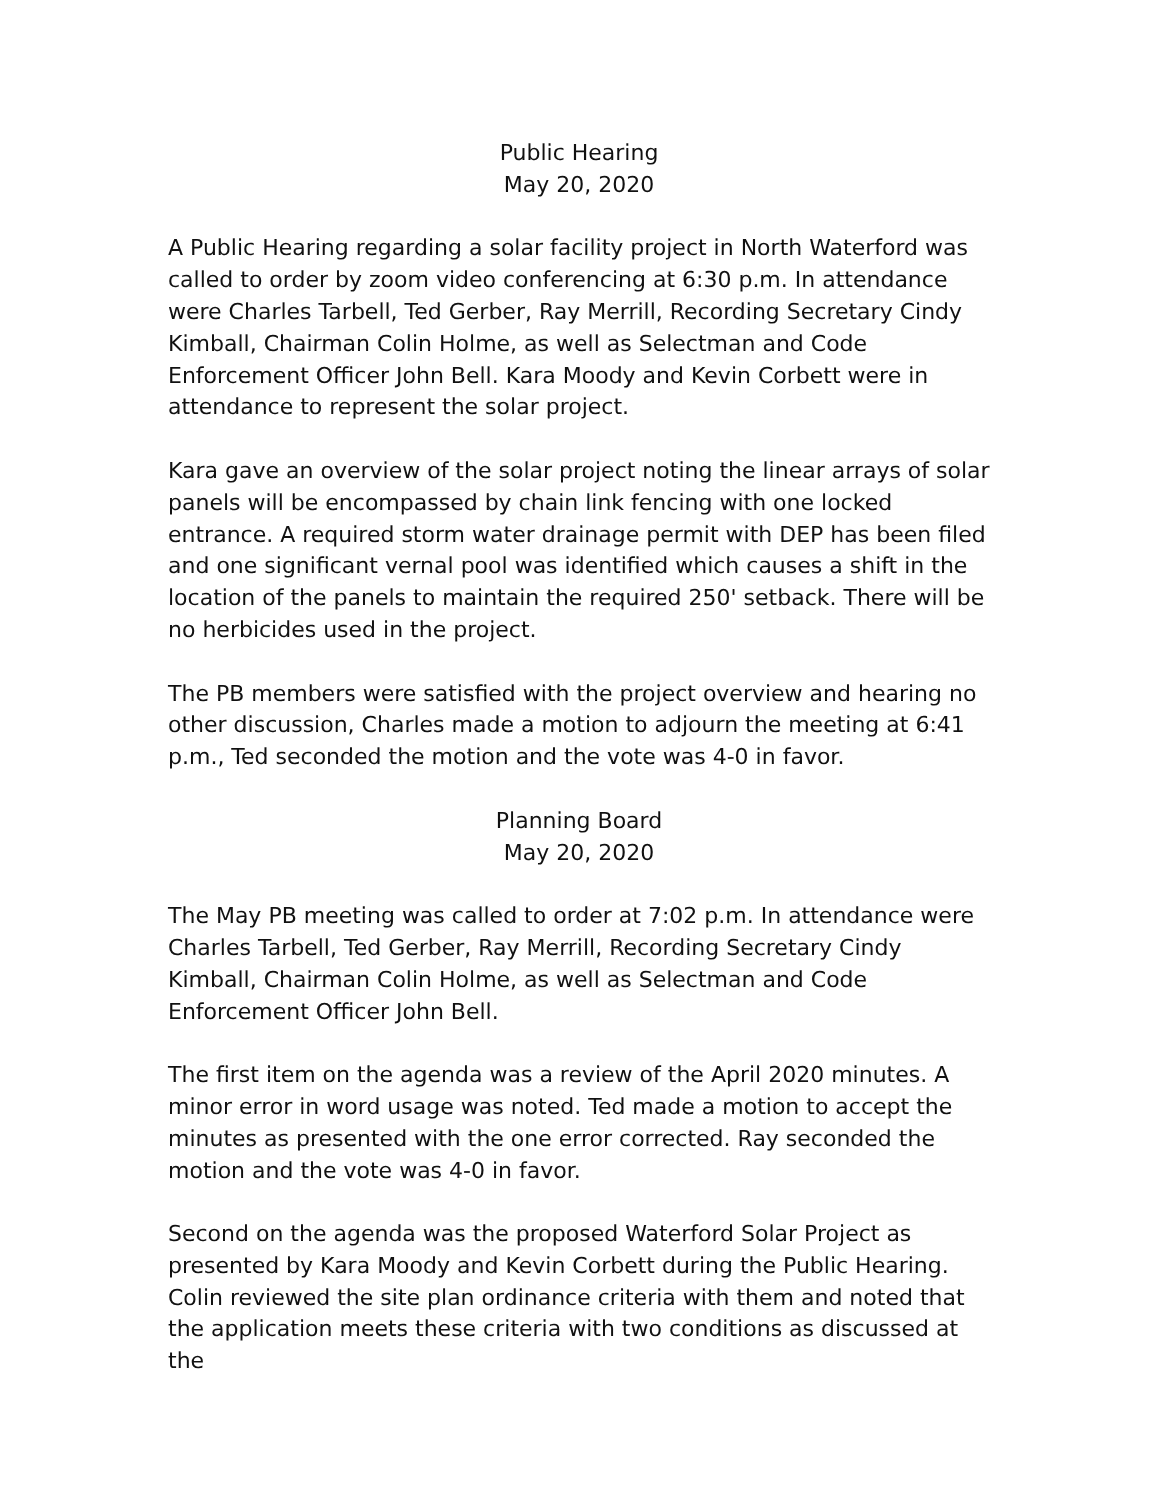Public Hearing
May 20, 2020
A Public Hearing regarding a solar facility project in North Waterford was called to order by zoom video conferencing at 6:30 p.m. In attendance were Charles Tarbell, Ted Gerber, Ray Merrill, Recording Secretary Cindy Kimball, Chairman Colin Holme, as well as Selectman and Code Enforcement Officer John Bell. Kara Moody and Kevin Corbett were in attendance to represent the solar project.
Kara gave an overview of the solar project noting the linear arrays of solar panels will be encompassed by chain link fencing with one locked entrance. A required storm water drainage permit with DEP has been filed and one significant vernal pool was identified which causes a shift in the location of the panels to maintain the required 250' setback. There will be no herbicides used in the project.
The PB members were satisfied with the project overview and hearing no other discussion, Charles made a motion to adjourn the meeting at 6:41 p.m., Ted seconded the motion and the vote was 4-0 in favor.
Planning Board
May 20, 2020
The May PB meeting was called to order at 7:02 p.m. In attendance were Charles Tarbell, Ted Gerber, Ray Merrill, Recording Secretary Cindy Kimball, Chairman Colin Holme, as well as Selectman and Code Enforcement Officer John Bell.
The first item on the agenda was a review of the April 2020 minutes. A minor error in word usage was noted. Ted made a motion to accept the minutes as presented with the one error corrected. Ray seconded the motion and the vote was 4-0 in favor.
Second on the agenda was the proposed Waterford Solar Project as presented by Kara Moody and Kevin Corbett during the Public Hearing. Colin reviewed the site plan ordinance criteria with them and noted that the application meets these criteria with two conditions as discussed at the